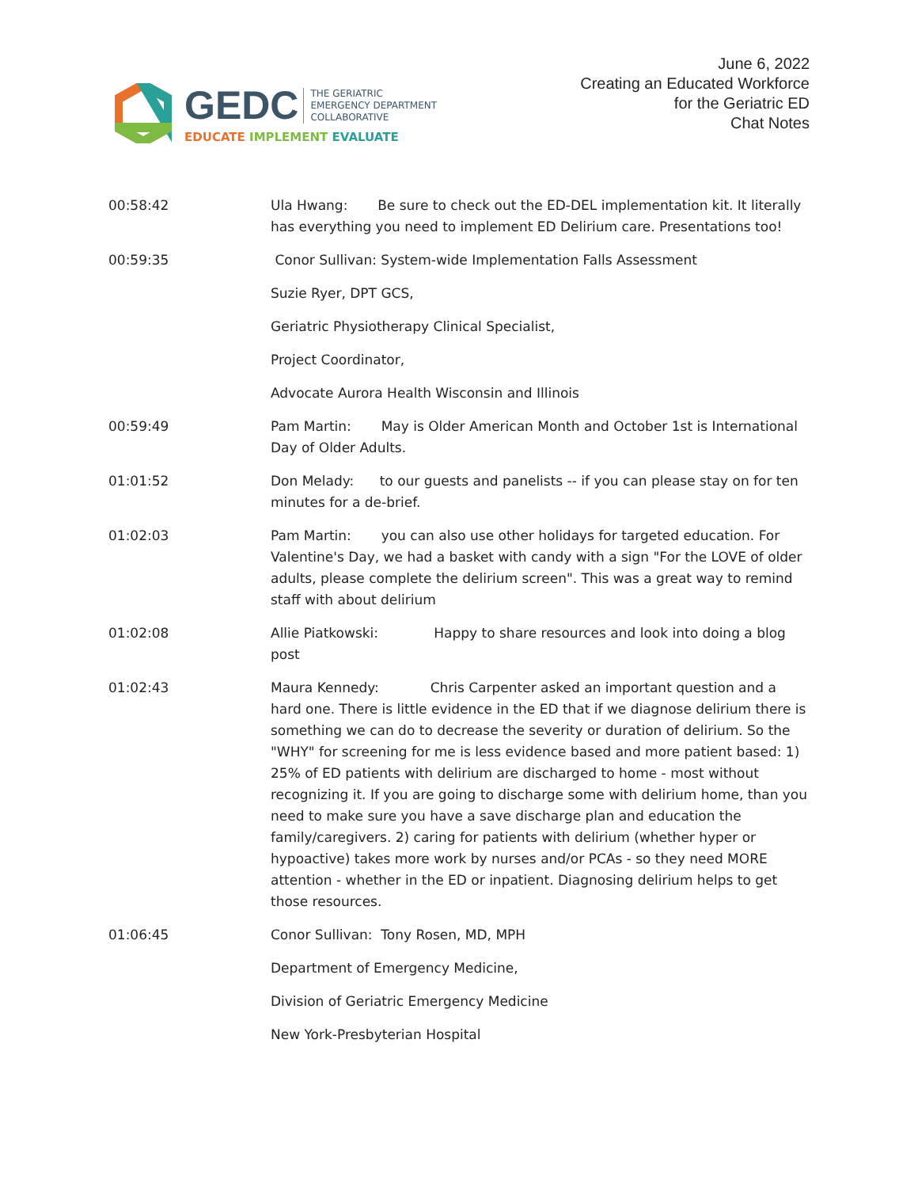GEDC THE GERIATRIC
EMERGENCY DEPARTMENT
COLLABORATIVE
EDUCATE IMPLEMENT EVALUATE
June 6, 2022
Creating an Educated Workforce
for the Geriatric ED
Chat Notes
00:58:42 Ula Hwang: Be sure to check out the ED-DEL implementation kit. It literally has everything you need to implement ED Delirium care. Presentations too!
00:59:35 Conor Sullivan: System-wide Implementation Falls Assessment
Suzie Ryer, DPT GCS,
Geriatric Physiotherapy Clinical Specialist,
Project Coordinator,
Advocate Aurora Health Wisconsin and Illinois
00:59:49 Pam Martin: May is Older American Month and October 1st is International Day of Older Adults.
01:01:52 Don Melady: to our guests and panelists -- if you can please stay on for ten minutes for a de-brief.
01:02:03 Pam Martin: you can also use other holidays for targeted education. For Valentine's Day, we had a basket with candy with a sign "For the LOVE of older adults, please complete the delirium screen". This was a great way to remind staff with about delirium
01:02:08 Allie Piatkowski: Happy to share resources and look into doing a blog post
01:02:43 Maura Kennedy: Chris Carpenter asked an important question and a hard one. There is little evidence in the ED that if we diagnose delirium there is something we can do to decrease the severity or duration of delirium. So the "WHY" for screening for me is less evidence based and more patient based: 1) 25% of ED patients with delirium are discharged to home - most without recognizing it. If you are going to discharge some with delirium home, than you need to make sure you have a save discharge plan and education the family/caregivers. 2) caring for patients with delirium (whether hyper or hypoactive) takes more work by nurses and/or PCAs - so they need MORE attention - whether in the ED or inpatient. Diagnosing delirium helps to get those resources.
01:06:45 Conor Sullivan: Tony Rosen, MD, MPH
Department of Emergency Medicine,
Division of Geriatric Emergency Medicine
New York-Presbyterian Hospital